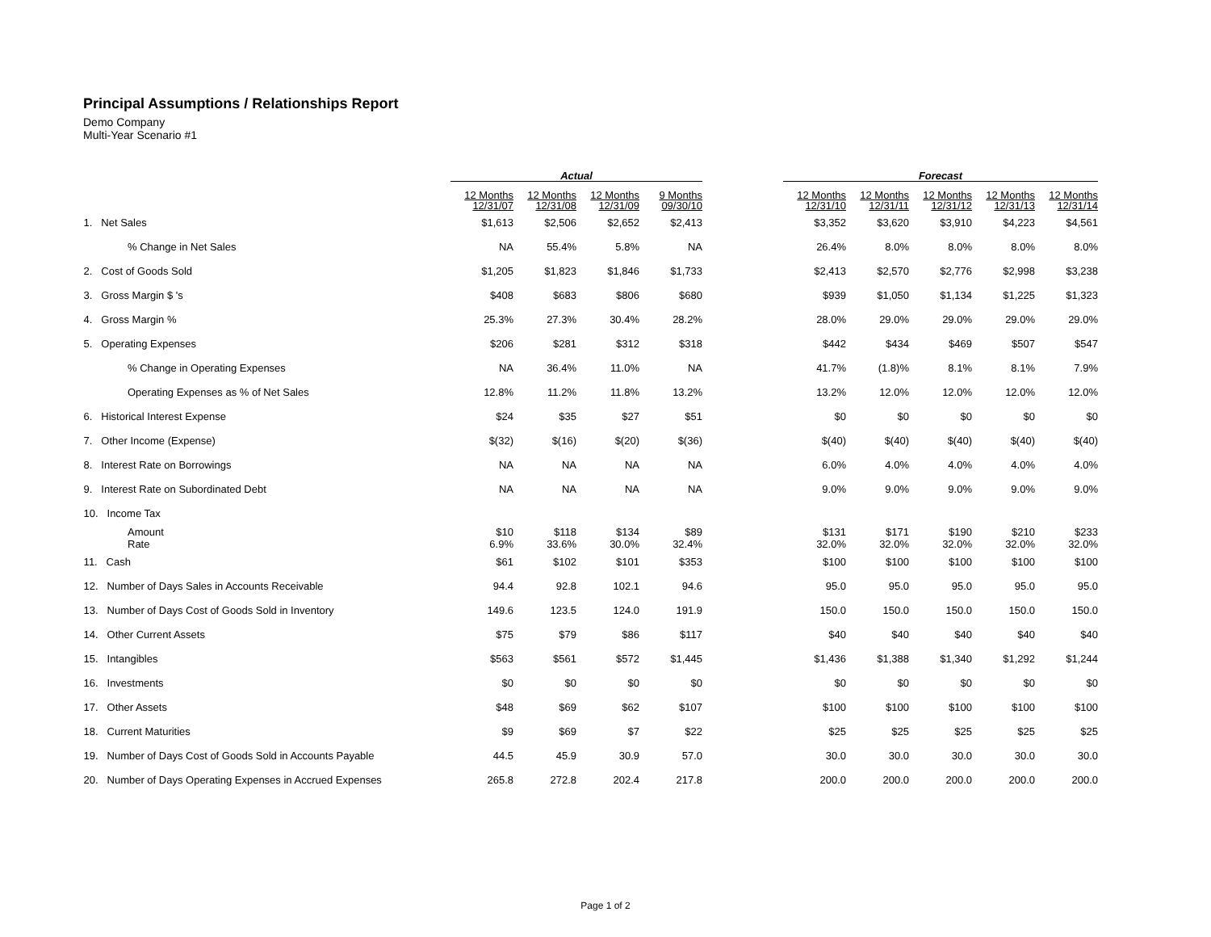Principal Assumptions / Relationships Report
Demo Company
Multi-Year Scenario #1
| | Actual | | | | | Forecast | | | | |
| --- | --- | --- | --- | --- | --- | --- | --- | --- | --- | --- |
| | 12 Months 12/31/07 | 12 Months 12/31/08 | 12 Months 12/31/09 | 9 Months 09/30/10 | | 12 Months 12/31/10 | 12 Months 12/31/11 | 12 Months 12/31/12 | 12 Months 12/31/13 | 12 Months 12/31/14 |
| 1. Net Sales | $1,613 | $2,506 | $2,652 | $2,413 | | $3,352 | $3,620 | $3,910 | $4,223 | $4,561 |
| % Change in Net Sales | NA | 55.4% | 5.8% | NA | | 26.4% | 8.0% | 8.0% | 8.0% | 8.0% |
| 2. Cost of Goods Sold | $1,205 | $1,823 | $1,846 | $1,733 | | $2,413 | $2,570 | $2,776 | $2,998 | $3,238 |
| 3. Gross Margin $ 's | $408 | $683 | $806 | $680 | | $939 | $1,050 | $1,134 | $1,225 | $1,323 |
| 4. Gross Margin % | 25.3% | 27.3% | 30.4% | 28.2% | | 28.0% | 29.0% | 29.0% | 29.0% | 29.0% |
| 5. Operating Expenses | $206 | $281 | $312 | $318 | | $442 | $434 | $469 | $507 | $547 |
| % Change in Operating Expenses | NA | 36.4% | 11.0% | NA | | 41.7% | (1.8)% | 8.1% | 8.1% | 7.9% |
| Operating Expenses as % of Net Sales | 12.8% | 11.2% | 11.8% | 13.2% | | 13.2% | 12.0% | 12.0% | 12.0% | 12.0% |
| 6. Historical Interest Expense | $24 | $35 | $27 | $51 | | $0 | $0 | $0 | $0 | $0 |
| 7. Other Income (Expense) | $(32) | $(16) | $(20) | $(36) | | $(40) | $(40) | $(40) | $(40) | $(40) |
| 8. Interest Rate on Borrowings | NA | NA | NA | NA | | 6.0% | 4.0% | 4.0% | 4.0% | 4.0% |
| 9. Interest Rate on Subordinated Debt | NA | NA | NA | NA | | 9.0% | 9.0% | 9.0% | 9.0% | 9.0% |
| 10. Income Tax | | | | | | | | | | |
| Amount Rate | $10 6.9% | $118 33.6% | $134 30.0% | $89 32.4% | | $131 32.0% | $171 32.0% | $190 32.0% | $210 32.0% | $233 32.0% |
| 11. Cash | $61 | $102 | $101 | $353 | | $100 | $100 | $100 | $100 | $100 |
| 12. Number of Days Sales in Accounts Receivable | 94.4 | 92.8 | 102.1 | 94.6 | | 95.0 | 95.0 | 95.0 | 95.0 | 95.0 |
| 13. Number of Days Cost of Goods Sold in Inventory | 149.6 | 123.5 | 124.0 | 191.9 | | 150.0 | 150.0 | 150.0 | 150.0 | 150.0 |
| 14. Other Current Assets | $75 | $79 | $86 | $117 | | $40 | $40 | $40 | $40 | $40 |
| 15. Intangibles | $563 | $561 | $572 | $1,445 | | $1,436 | $1,388 | $1,340 | $1,292 | $1,244 |
| 16. Investments | $0 | $0 | $0 | $0 | | $0 | $0 | $0 | $0 | $0 |
| 17. Other Assets | $48 | $69 | $62 | $107 | | $100 | $100 | $100 | $100 | $100 |
| 18. Current Maturities | $9 | $69 | $7 | $22 | | $25 | $25 | $25 | $25 | $25 |
| 19. Number of Days Cost of Goods Sold in Accounts Payable | 44.5 | 45.9 | 30.9 | 57.0 | | 30.0 | 30.0 | 30.0 | 30.0 | 30.0 |
| 20. Number of Days Operating Expenses in Accrued Expenses | 265.8 | 272.8 | 202.4 | 217.8 | | 200.0 | 200.0 | 200.0 | 200.0 | 200.0 |
Page 1 of 2